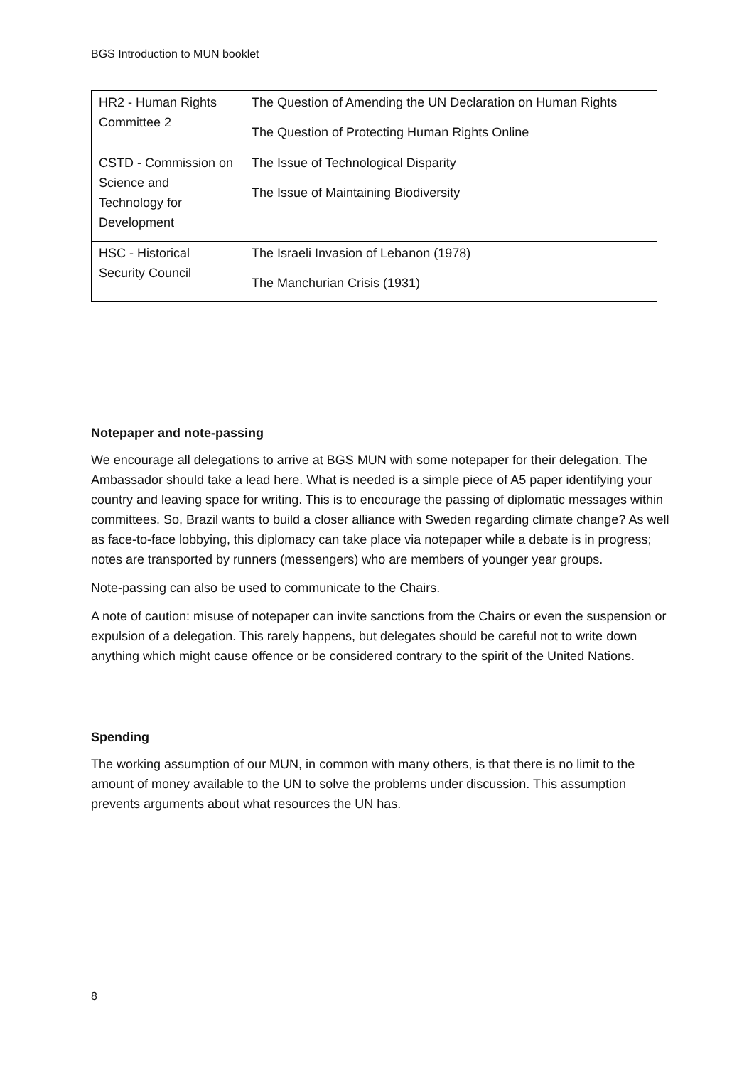BGS Introduction to MUN booklet
| HR2 - Human Rights Committee 2 | The Question of Amending the UN Declaration on Human Rights The Question of Protecting Human Rights Online |
| CSTD - Commission on Science and Technology for Development | The Issue of Technological Disparity The Issue of Maintaining Biodiversity |
| HSC - Historical Security Council | The Israeli Invasion of Lebanon (1978) The Manchurian Crisis (1931) |
Notepaper and note-passing
We encourage all delegations to arrive at BGS MUN with some notepaper for their delegation. The Ambassador should take a lead here. What is needed is a simple piece of A5 paper identifying your country and leaving space for writing. This is to encourage the passing of diplomatic messages within committees. So, Brazil wants to build a closer alliance with Sweden regarding climate change? As well as face-to-face lobbying, this diplomacy can take place via notepaper while a debate is in progress; notes are transported by runners (messengers) who are members of younger year groups.
Note-passing can also be used to communicate to the Chairs.
A note of caution: misuse of notepaper can invite sanctions from the Chairs or even the suspension or expulsion of a delegation. This rarely happens, but delegates should be careful not to write down anything which might cause offence or be considered contrary to the spirit of the United Nations.
Spending
The working assumption of our MUN, in common with many others, is that there is no limit to the amount of money available to the UN to solve the problems under discussion. This assumption prevents arguments about what resources the UN has.
8